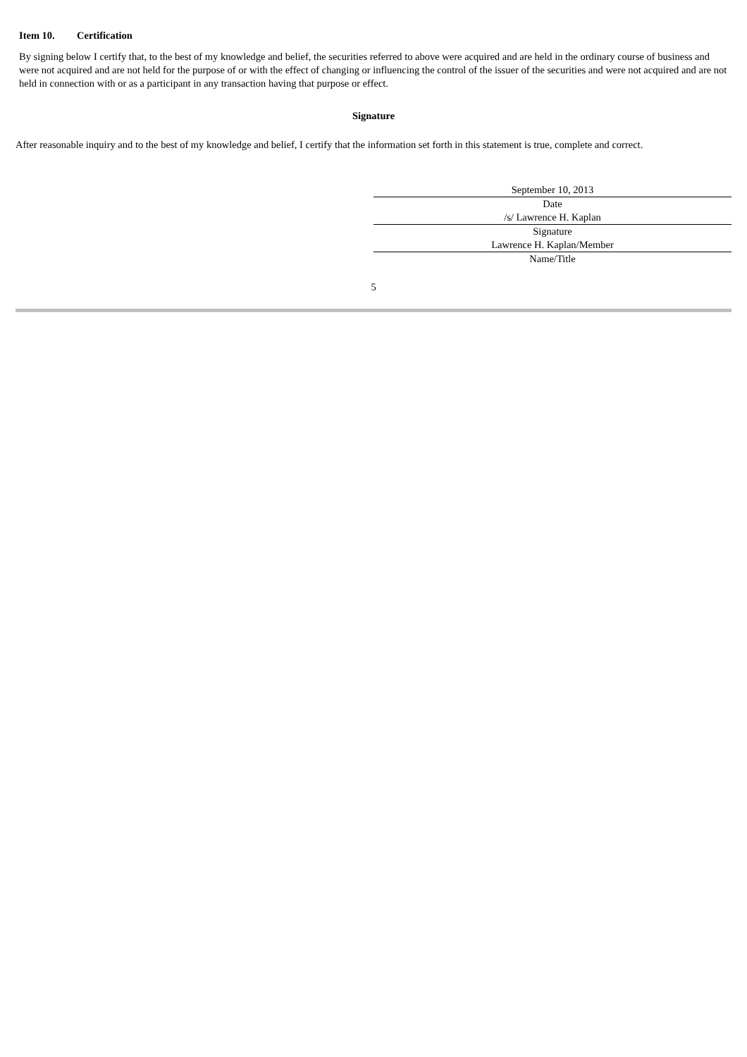Item 10. Certification
By signing below I certify that, to the best of my knowledge and belief, the securities referred to above were acquired and are held in the ordinary course of business and were not acquired and are not held for the purpose of or with the effect of changing or influencing the control of the issuer of the securities and were not acquired and are not held in connection with or as a participant in any transaction having that purpose or effect.
Signature
After reasonable inquiry and to the best of my knowledge and belief, I certify that the information set forth in this statement is true, complete and correct.
September 10, 2013
Date
/s/ Lawrence H. Kaplan
Signature
Lawrence H. Kaplan/Member
Name/Title
5